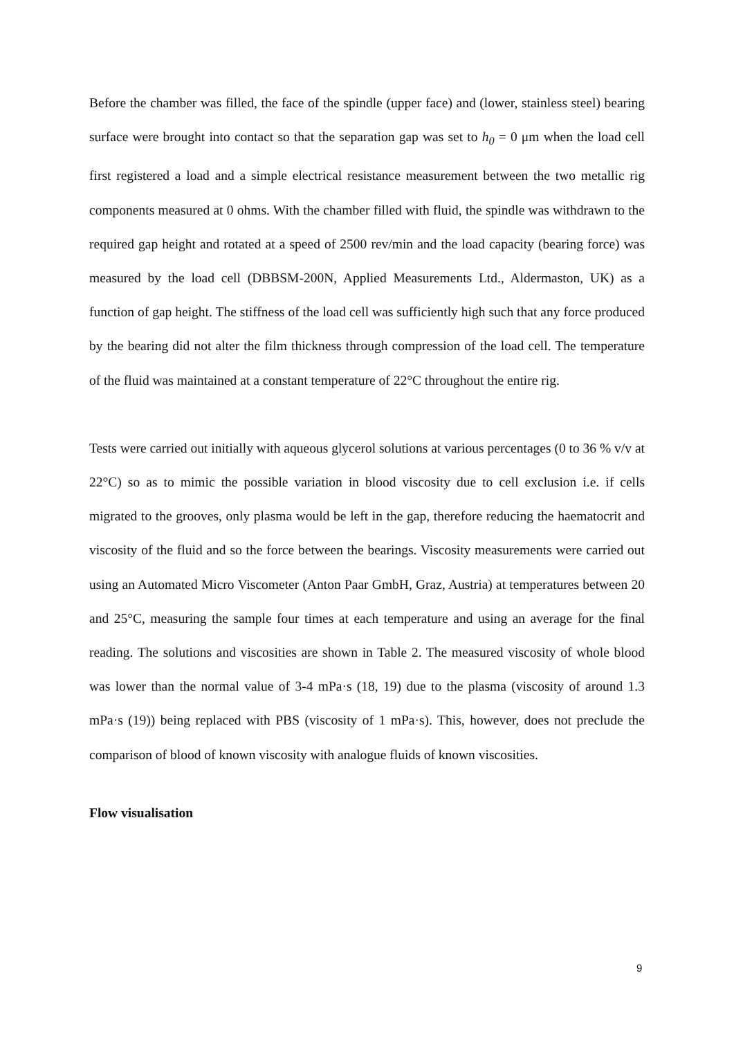Before the chamber was filled, the face of the spindle (upper face) and (lower, stainless steel) bearing surface were brought into contact so that the separation gap was set to h<sub>0</sub> = 0 μm when the load cell first registered a load and a simple electrical resistance measurement between the two metallic rig components measured at 0 ohms. With the chamber filled with fluid, the spindle was withdrawn to the required gap height and rotated at a speed of 2500 rev/min and the load capacity (bearing force) was measured by the load cell (DBBSM-200N, Applied Measurements Ltd., Aldermaston, UK) as a function of gap height. The stiffness of the load cell was sufficiently high such that any force produced by the bearing did not alter the film thickness through compression of the load cell. The temperature of the fluid was maintained at a constant temperature of 22°C throughout the entire rig.
Tests were carried out initially with aqueous glycerol solutions at various percentages (0 to 36 % v/v at 22°C) so as to mimic the possible variation in blood viscosity due to cell exclusion i.e. if cells migrated to the grooves, only plasma would be left in the gap, therefore reducing the haematocrit and viscosity of the fluid and so the force between the bearings. Viscosity measurements were carried out using an Automated Micro Viscometer (Anton Paar GmbH, Graz, Austria) at temperatures between 20 and 25°C, measuring the sample four times at each temperature and using an average for the final reading. The solutions and viscosities are shown in Table 2. The measured viscosity of whole blood was lower than the normal value of 3-4 mPa·s (18, 19) due to the plasma (viscosity of around 1.3 mPa·s (19)) being replaced with PBS (viscosity of 1 mPa·s). This, however, does not preclude the comparison of blood of known viscosity with analogue fluids of known viscosities.
Flow visualisation
9